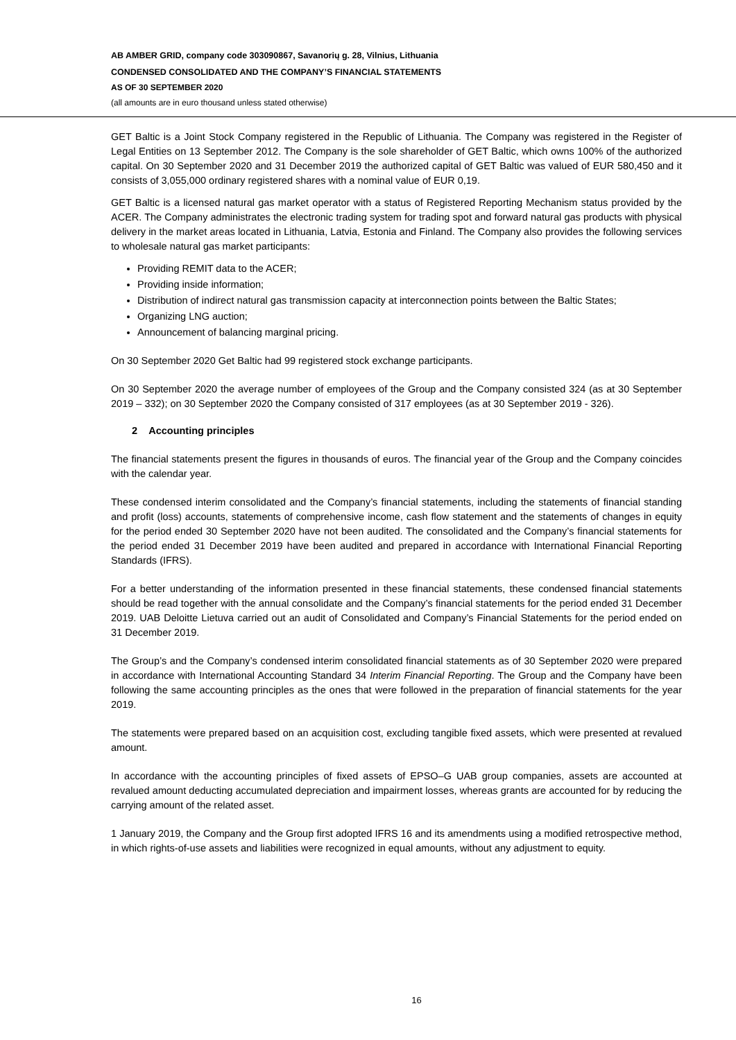AB AMBER GRID, company code 303090867, Savanorių g. 28, Vilnius, Lithuania
CONDENSED CONSOLIDATED AND THE COMPANY’S FINANCIAL STATEMENTS
AS OF 30 SEPTEMBER 2020
(all amounts are in euro thousand unless stated otherwise)
GET Baltic is a Joint Stock Company registered in the Republic of Lithuania. The Company was registered in the Register of Legal Entities on 13 September 2012. The Company is the sole shareholder of GET Baltic, which owns 100% of the authorized capital. On 30 September 2020 and 31 December 2019 the authorized capital of GET Baltic was valued of EUR 580,450 and it consists of 3,055,000 ordinary registered shares with a nominal value of EUR 0,19.
GET Baltic is a licensed natural gas market operator with a status of Registered Reporting Mechanism status provided by the ACER. The Company administrates the electronic trading system for trading spot and forward natural gas products with physical delivery in the market areas located in Lithuania, Latvia, Estonia and Finland. The Company also provides the following services to wholesale natural gas market participants:
Providing REMIT data to the ACER;
Providing inside information;
Distribution of indirect natural gas transmission capacity at interconnection points between the Baltic States;
Organizing LNG auction;
Announcement of balancing marginal pricing.
On 30 September 2020 Get Baltic had 99 registered stock exchange participants.
On 30 September 2020 the average number of employees of the Group and the Company consisted 324 (as at 30 September 2019 – 332); on 30 September 2020 the Company consisted of 317 employees (as at 30 September 2019 - 326).
2 Accounting principles
The financial statements present the figures in thousands of euros. The financial year of the Group and the Company coincides with the calendar year.
These condensed interim consolidated and the Company’s financial statements, including the statements of financial standing and profit (loss) accounts, statements of comprehensive income, cash flow statement and the statements of changes in equity for the period ended 30 September 2020 have not been audited. The consolidated and the Company’s financial statements for the period ended 31 December 2019 have been audited and prepared in accordance with International Financial Reporting Standards (IFRS).
For a better understanding of the information presented in these financial statements, these condensed financial statements should be read together with the annual consolidate and the Company’s financial statements for the period ended 31 December 2019. UAB Deloitte Lietuva carried out an audit of Consolidated and Company’s Financial Statements for the period ended on 31 December 2019.
The Group’s and the Company’s condensed interim consolidated financial statements as of 30 September 2020 were prepared in accordance with International Accounting Standard 34 Interim Financial Reporting. The Group and the Company have been following the same accounting principles as the ones that were followed in the preparation of financial statements for the year 2019.
The statements were prepared based on an acquisition cost, excluding tangible fixed assets, which were presented at revalued amount.
In accordance with the accounting principles of fixed assets of EPSO–G UAB group companies, assets are accounted at revalued amount deducting accumulated depreciation and impairment losses, whereas grants are accounted for by reducing the carrying amount of the related asset.
1 January 2019, the Company and the Group first adopted IFRS 16 and its amendments using a modified retrospective method, in which rights-of-use assets and liabilities were recognized in equal amounts, without any adjustment to equity.
16